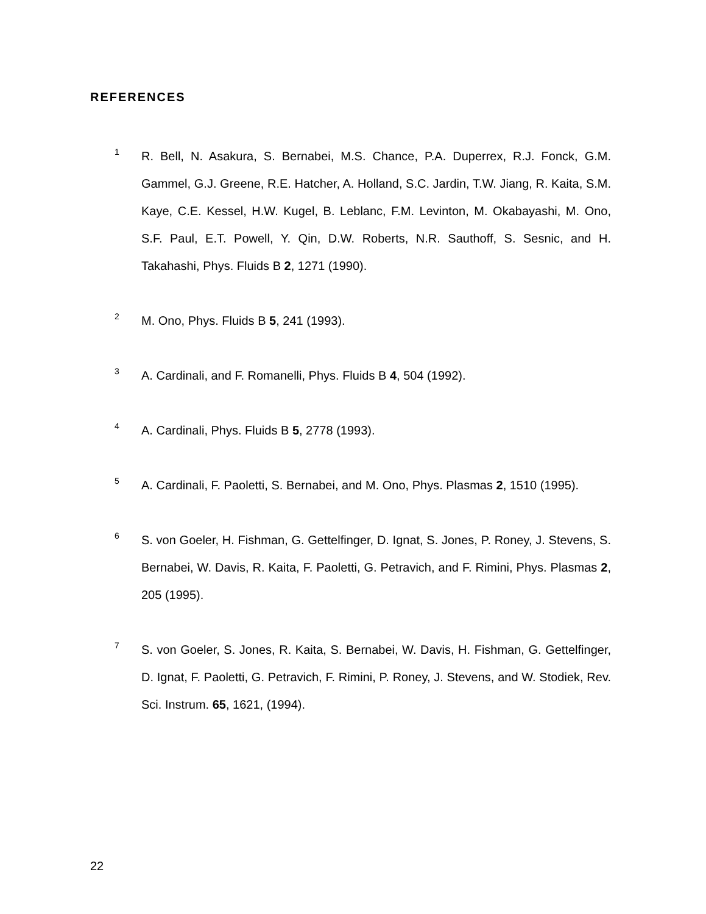REFERENCES
1 R. Bell, N. Asakura, S. Bernabei, M.S. Chance, P.A. Duperrex, R.J. Fonck, G.M. Gammel, G.J. Greene, R.E. Hatcher, A. Holland, S.C. Jardin, T.W. Jiang, R. Kaita, S.M. Kaye, C.E. Kessel, H.W. Kugel, B. Leblanc, F.M. Levinton, M. Okabayashi, M. Ono, S.F. Paul, E.T. Powell, Y. Qin, D.W. Roberts, N.R. Sauthoff, S. Sesnic, and H. Takahashi, Phys. Fluids B 2, 1271 (1990).
2 M. Ono, Phys. Fluids B 5, 241 (1993).
3 A. Cardinali, and F. Romanelli, Phys. Fluids B 4, 504 (1992).
4 A. Cardinali, Phys. Fluids B 5, 2778 (1993).
5 A. Cardinali, F. Paoletti, S. Bernabei, and M. Ono, Phys. Plasmas 2, 1510 (1995).
6 S. von Goeler, H. Fishman, G. Gettelfinger, D. Ignat, S. Jones, P. Roney, J. Stevens, S. Bernabei, W. Davis, R. Kaita, F. Paoletti, G. Petravich, and F. Rimini, Phys. Plasmas 2, 205 (1995).
7 S. von Goeler, S. Jones, R. Kaita, S. Bernabei, W. Davis, H. Fishman, G. Gettelfinger, D. Ignat, F. Paoletti, G. Petravich, F. Rimini, P. Roney, J. Stevens, and W. Stodiek, Rev. Sci. Instrum. 65, 1621, (1994).
22